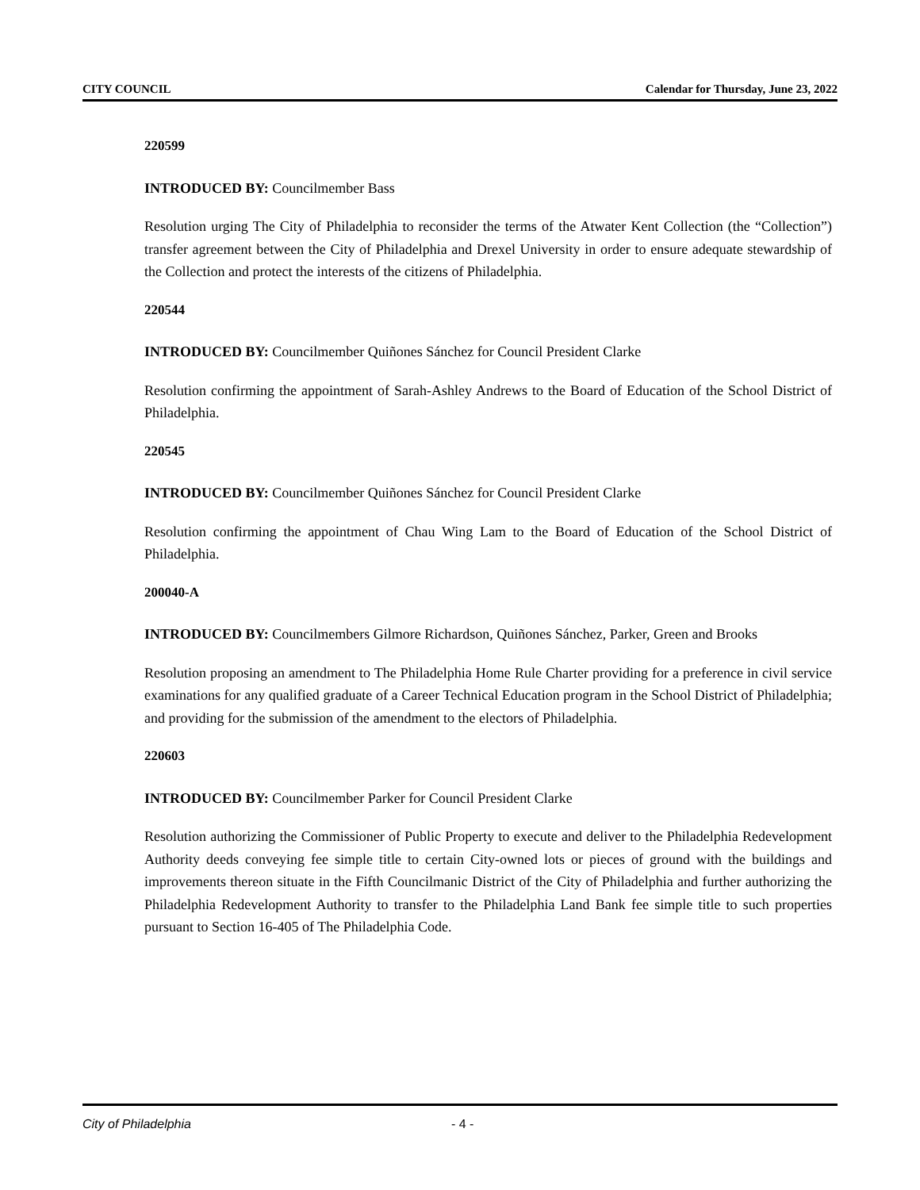CITY COUNCIL Calendar for Thursday, June 23, 2022
220599
INTRODUCED BY: Councilmember Bass
Resolution urging The City of Philadelphia to reconsider the terms of the Atwater Kent Collection (the “Collection”) transfer agreement between the City of Philadelphia and Drexel University in order to ensure adequate stewardship of the Collection and protect the interests of the citizens of Philadelphia.
220544
INTRODUCED BY: Councilmember Quiñones Sánchez for Council President Clarke
Resolution confirming the appointment of Sarah-Ashley Andrews to the Board of Education of the School District of Philadelphia.
220545
INTRODUCED BY: Councilmember Quiñones Sánchez for Council President Clarke
Resolution confirming the appointment of Chau Wing Lam to the Board of Education of the School District of Philadelphia.
200040-A
INTRODUCED BY: Councilmembers Gilmore Richardson, Quiñones Sánchez, Parker, Green and Brooks
Resolution proposing an amendment to The Philadelphia Home Rule Charter providing for a preference in civil service examinations for any qualified graduate of a Career Technical Education program in the School District of Philadelphia; and providing for the submission of the amendment to the electors of Philadelphia.
220603
INTRODUCED BY: Councilmember Parker for Council President Clarke
Resolution authorizing the Commissioner of Public Property to execute and deliver to the Philadelphia Redevelopment Authority deeds conveying fee simple title to certain City-owned lots or pieces of ground with the buildings and improvements thereon situate in the Fifth Councilmanic District of the City of Philadelphia and further authorizing the Philadelphia Redevelopment Authority to transfer to the Philadelphia Land Bank fee simple title to such properties pursuant to Section 16-405 of The Philadelphia Code.
City of Philadelphia - 4 -